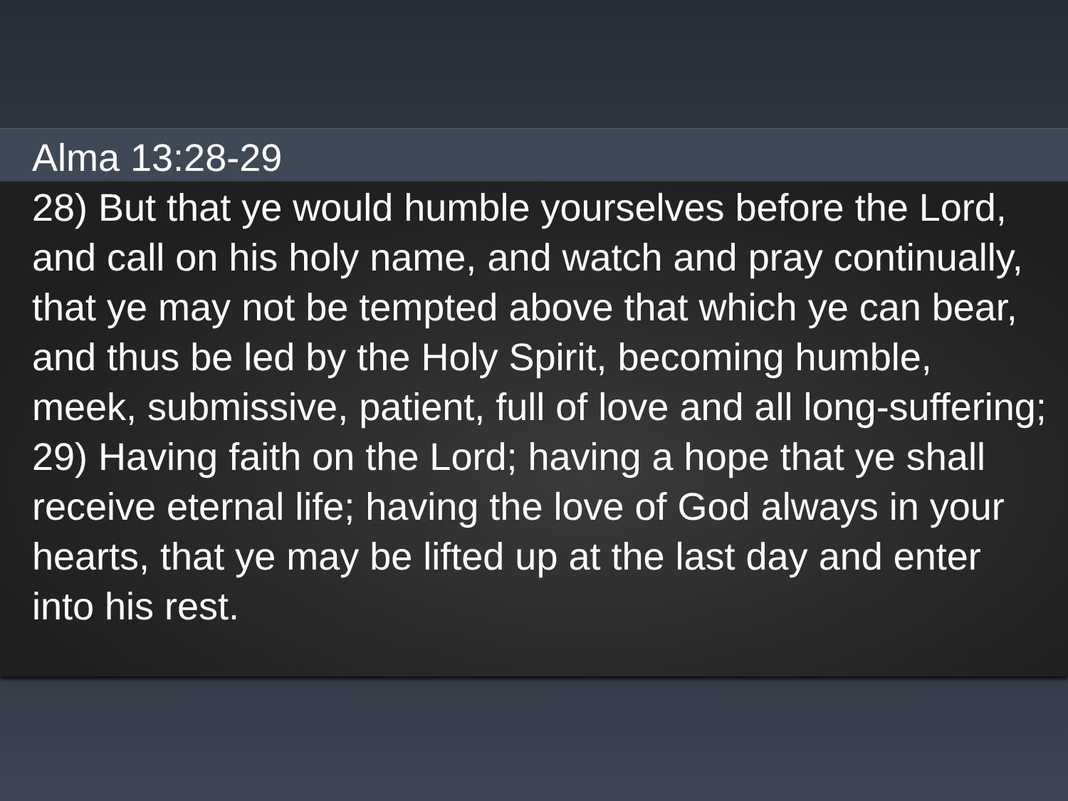Alma 13:28-29
28) But that ye would humble yourselves before the Lord, and call on his holy name, and watch and pray continually, that ye may not be tempted above that which ye can bear, and thus be led by the Holy Spirit, becoming humble, meek, submissive, patient, full of love and all long-suffering;
29) Having faith on the Lord; having a hope that ye shall receive eternal life; having the love of God always in your hearts, that ye may be lifted up at the last day and enter into his rest.